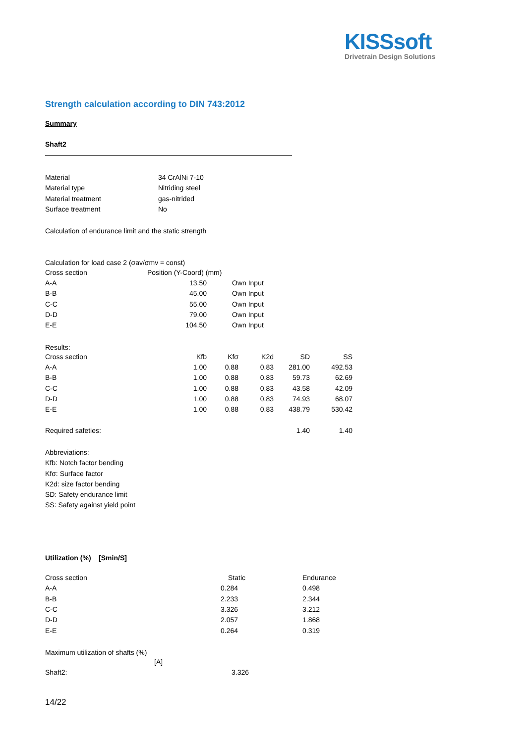KISSsoft
Drivetrain Design Solutions
Strength calculation according to DIN 743:2012
Summary
Shaft2
| Material | 34 CrAlNi 7-10 |
| Material type | Nitriding steel |
| Material treatment | gas-nitrided |
| Surface treatment | No |
Calculation of endurance limit and the static strength
Calculation for load case 2 (σav/σmv = const)
| Cross section | Position (Y-Coord) (mm) | |
| --- | --- | --- |
| A-A | 13.50 | Own Input |
| B-B | 45.00 | Own Input |
| C-C | 55.00 | Own Input |
| D-D | 79.00 | Own Input |
| E-E | 104.50 | Own Input |
Results:
| Cross section | Kfb | Kfσ | K2d | SD | SS |
| --- | --- | --- | --- | --- | --- |
| A-A | 1.00 | 0.88 | 0.83 | 281.00 | 492.53 |
| B-B | 1.00 | 0.88 | 0.83 | 59.73 | 62.69 |
| C-C | 1.00 | 0.88 | 0.83 | 43.58 | 42.09 |
| D-D | 1.00 | 0.88 | 0.83 | 74.93 | 68.07 |
| E-E | 1.00 | 0.88 | 0.83 | 438.79 | 530.42 |
| Required safeties: | | | | 1.40 | 1.40 |
Abbreviations:
Kfb: Notch factor bending
Kfσ: Surface factor
K2d: size factor bending
SD: Safety endurance limit
SS: Safety against yield point
Utilization (%) [Smin/S]
| Cross section | Static | Endurance |
| --- | --- | --- |
| A-A | 0.284 | 0.498 |
| B-B | 2.233 | 2.344 |
| C-C | 3.326 | 3.212 |
| D-D | 2.057 | 1.868 |
| E-E | 0.264 | 0.319 |
Maximum utilization of shafts (%)
| | [A] | |
| Shaft2: | | 3.326 |
14/22